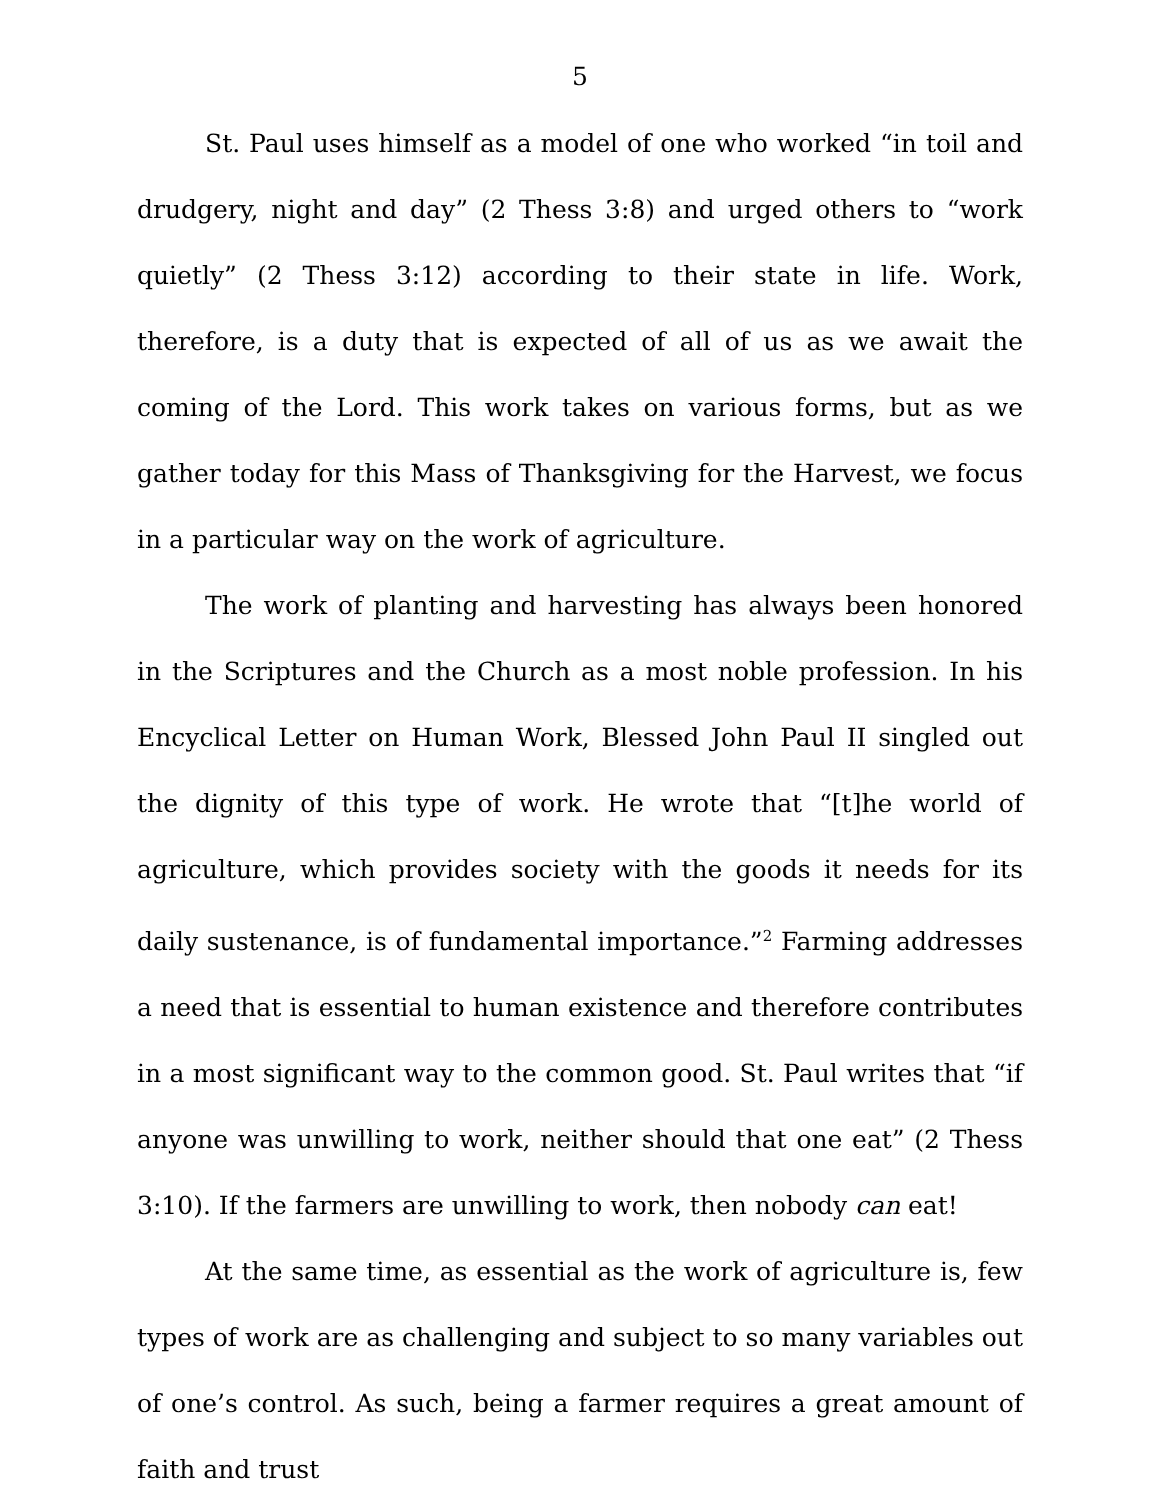5
St. Paul uses himself as a model of one who worked “in toil and drudgery, night and day” (2 Thess 3:8) and urged others to “work quietly” (2 Thess 3:12) according to their state in life. Work, therefore, is a duty that is expected of all of us as we await the coming of the Lord. This work takes on various forms, but as we gather today for this Mass of Thanksgiving for the Harvest, we focus in a particular way on the work of agriculture.
The work of planting and harvesting has always been honored in the Scriptures and the Church as a most noble profession. In his Encyclical Letter on Human Work, Blessed John Paul II singled out the dignity of this type of work. He wrote that “[t]he world of agriculture, which provides society with the goods it needs for its daily sustenance, is of fundamental importance.”<sup>2</sup> Farming addresses a need that is essential to human existence and therefore contributes in a most significant way to the common good. St. Paul writes that “if anyone was unwilling to work, neither should that one eat” (2 Thess 3:10). If the farmers are unwilling to work, then nobody can eat!
At the same time, as essential as the work of agriculture is, few types of work are as challenging and subject to so many variables out of one’s control. As such, being a farmer requires a great amount of faith and trust